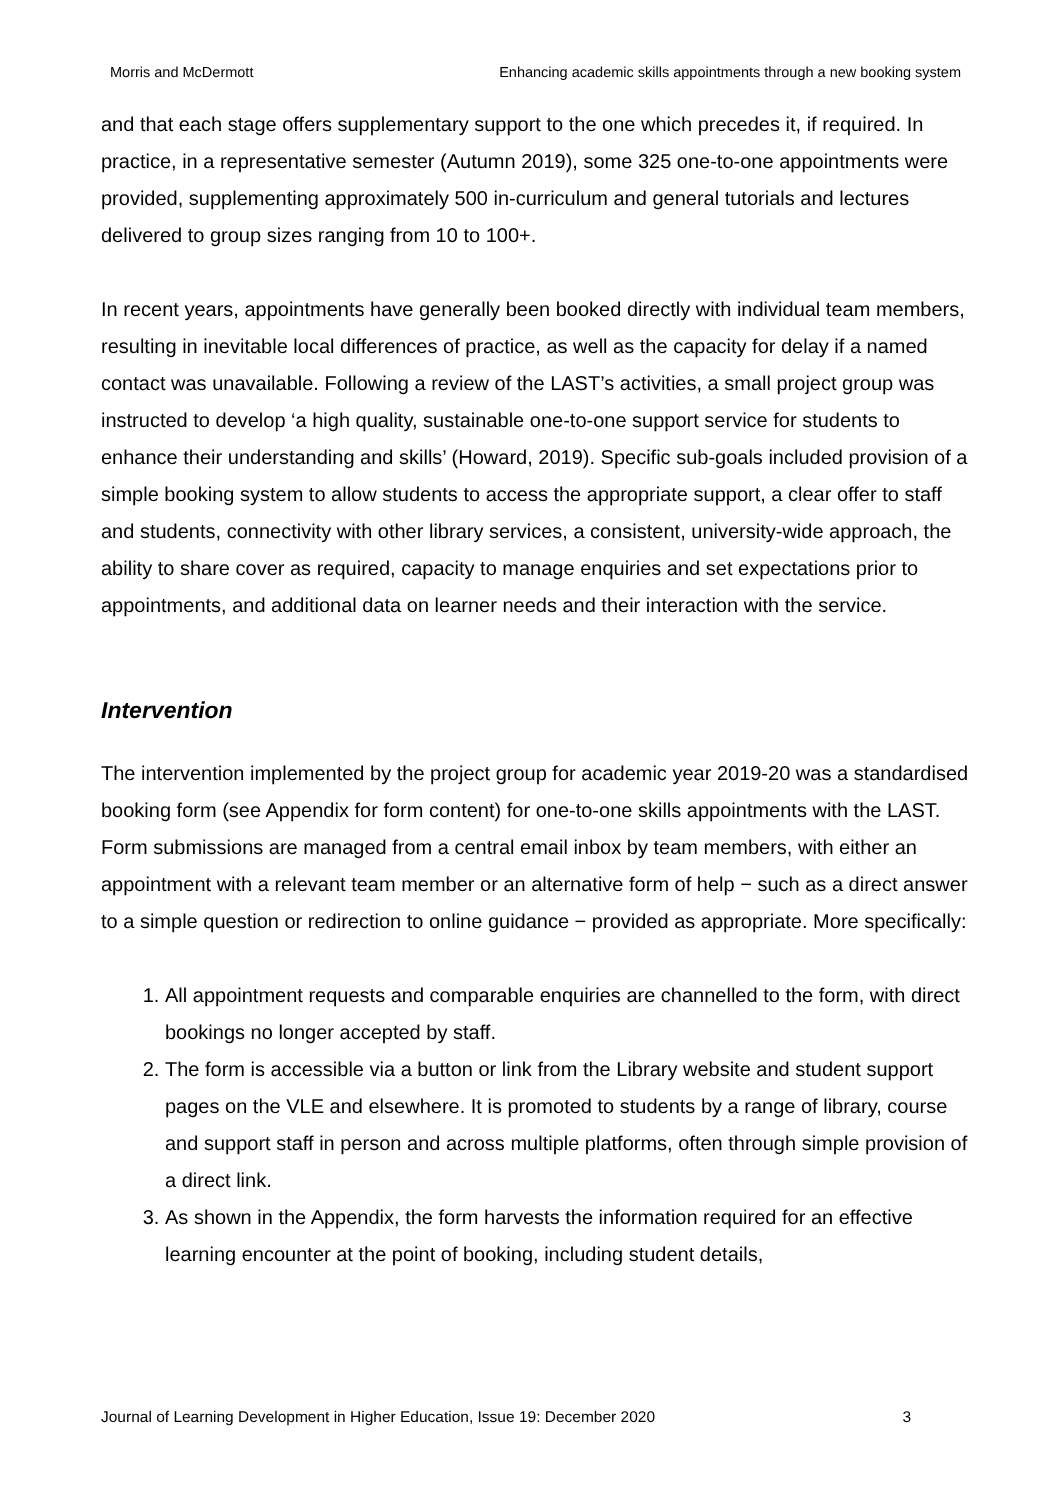Morris and McDermott Enhancing academic skills appointments through a new booking system
and that each stage offers supplementary support to the one which precedes it, if required. In practice, in a representative semester (Autumn 2019), some 325 one-to-one appointments were provided, supplementing approximately 500 in-curriculum and general tutorials and lectures delivered to group sizes ranging from 10 to 100+.
In recent years, appointments have generally been booked directly with individual team members, resulting in inevitable local differences of practice, as well as the capacity for delay if a named contact was unavailable. Following a review of the LAST’s activities, a small project group was instructed to develop ‘a high quality, sustainable one-to-one support service for students to enhance their understanding and skills’ (Howard, 2019). Specific sub-goals included provision of a simple booking system to allow students to access the appropriate support, a clear offer to staff and students, connectivity with other library services, a consistent, university-wide approach, the ability to share cover as required, capacity to manage enquiries and set expectations prior to appointments, and additional data on learner needs and their interaction with the service.
Intervention
The intervention implemented by the project group for academic year 2019-20 was a standardised booking form (see Appendix for form content) for one-to-one skills appointments with the LAST. Form submissions are managed from a central email inbox by team members, with either an appointment with a relevant team member or an alternative form of help − such as a direct answer to a simple question or redirection to online guidance − provided as appropriate. More specifically:
1. All appointment requests and comparable enquiries are channelled to the form, with direct bookings no longer accepted by staff.
2. The form is accessible via a button or link from the Library website and student support pages on the VLE and elsewhere. It is promoted to students by a range of library, course and support staff in person and across multiple platforms, often through simple provision of a direct link.
3. As shown in the Appendix, the form harvests the information required for an effective learning encounter at the point of booking, including student details,
Journal of Learning Development in Higher Education, Issue 19: December 2020 3